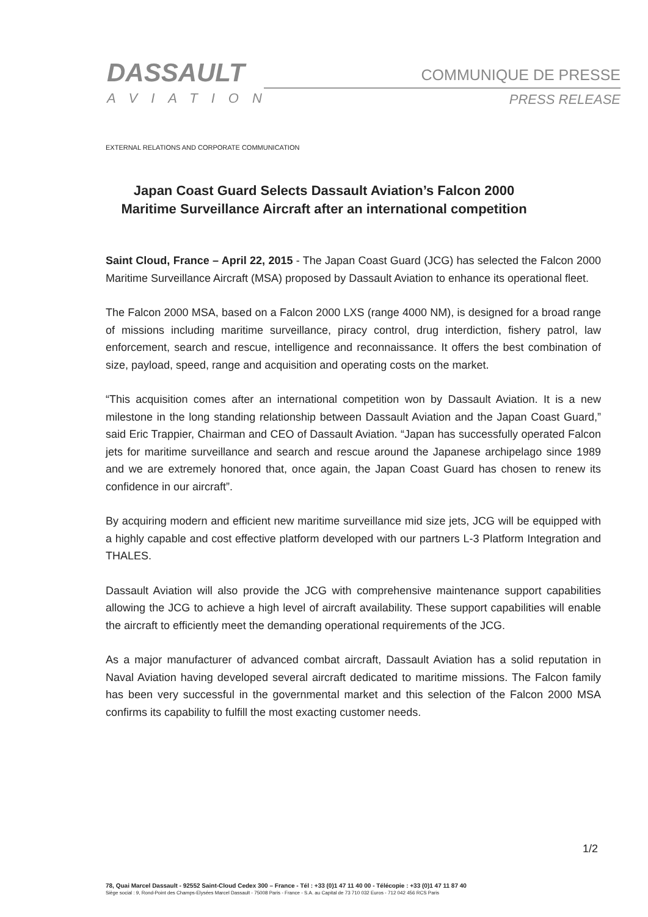DASSAULT
AVIATION
COMMUNIQUE DE PRESSE
PRESS RELEASE
EXTERNAL RELATIONS AND CORPORATE COMMUNICATION
Japan Coast Guard Selects Dassault Aviation’s Falcon 2000
Maritime Surveillance Aircraft after an international competition
Saint Cloud, France – April 22, 2015 - The Japan Coast Guard (JCG) has selected the Falcon 2000 Maritime Surveillance Aircraft (MSA) proposed by Dassault Aviation to enhance its operational fleet.
The Falcon 2000 MSA, based on a Falcon 2000 LXS (range 4000 NM), is designed for a broad range of missions including maritime surveillance, piracy control, drug interdiction, fishery patrol, law enforcement, search and rescue, intelligence and reconnaissance. It offers the best combination of size, payload, speed, range and acquisition and operating costs on the market.
“This acquisition comes after an international competition won by Dassault Aviation. It is a new milestone in the long standing relationship between Dassault Aviation and the Japan Coast Guard,” said Eric Trappier, Chairman and CEO of Dassault Aviation. “Japan has successfully operated Falcon jets for maritime surveillance and search and rescue around the Japanese archipelago since 1989 and we are extremely honored that, once again, the Japan Coast Guard has chosen to renew its confidence in our aircraft”.
By acquiring modern and efficient new maritime surveillance mid size jets, JCG will be equipped with a highly capable and cost effective platform developed with our partners L-3 Platform Integration and THALES.
Dassault Aviation will also provide the JCG with comprehensive maintenance support capabilities allowing the JCG to achieve a high level of aircraft availability. These support capabilities will enable the aircraft to efficiently meet the demanding operational requirements of the JCG.
As a major manufacturer of advanced combat aircraft, Dassault Aviation has a solid reputation in Naval Aviation having developed several aircraft dedicated to maritime missions. The Falcon family has been very successful in the governmental market and this selection of the Falcon 2000 MSA confirms its capability to fulfill the most exacting customer needs.
1/2
78, Quai Marcel Dassault - 92552 Saint-Cloud Cedex 300 – France - Tél : +33 (0)1 47 11 40 00 - Télécopie : +33 (0)1 47 11 87 40
Siège social : 9, Rond-Point des Champs-Elysées Marcel Dassault - 75008 Paris - France - S.A. au Capital de 73 710 032 Euros - 712 042 456 RCS Paris